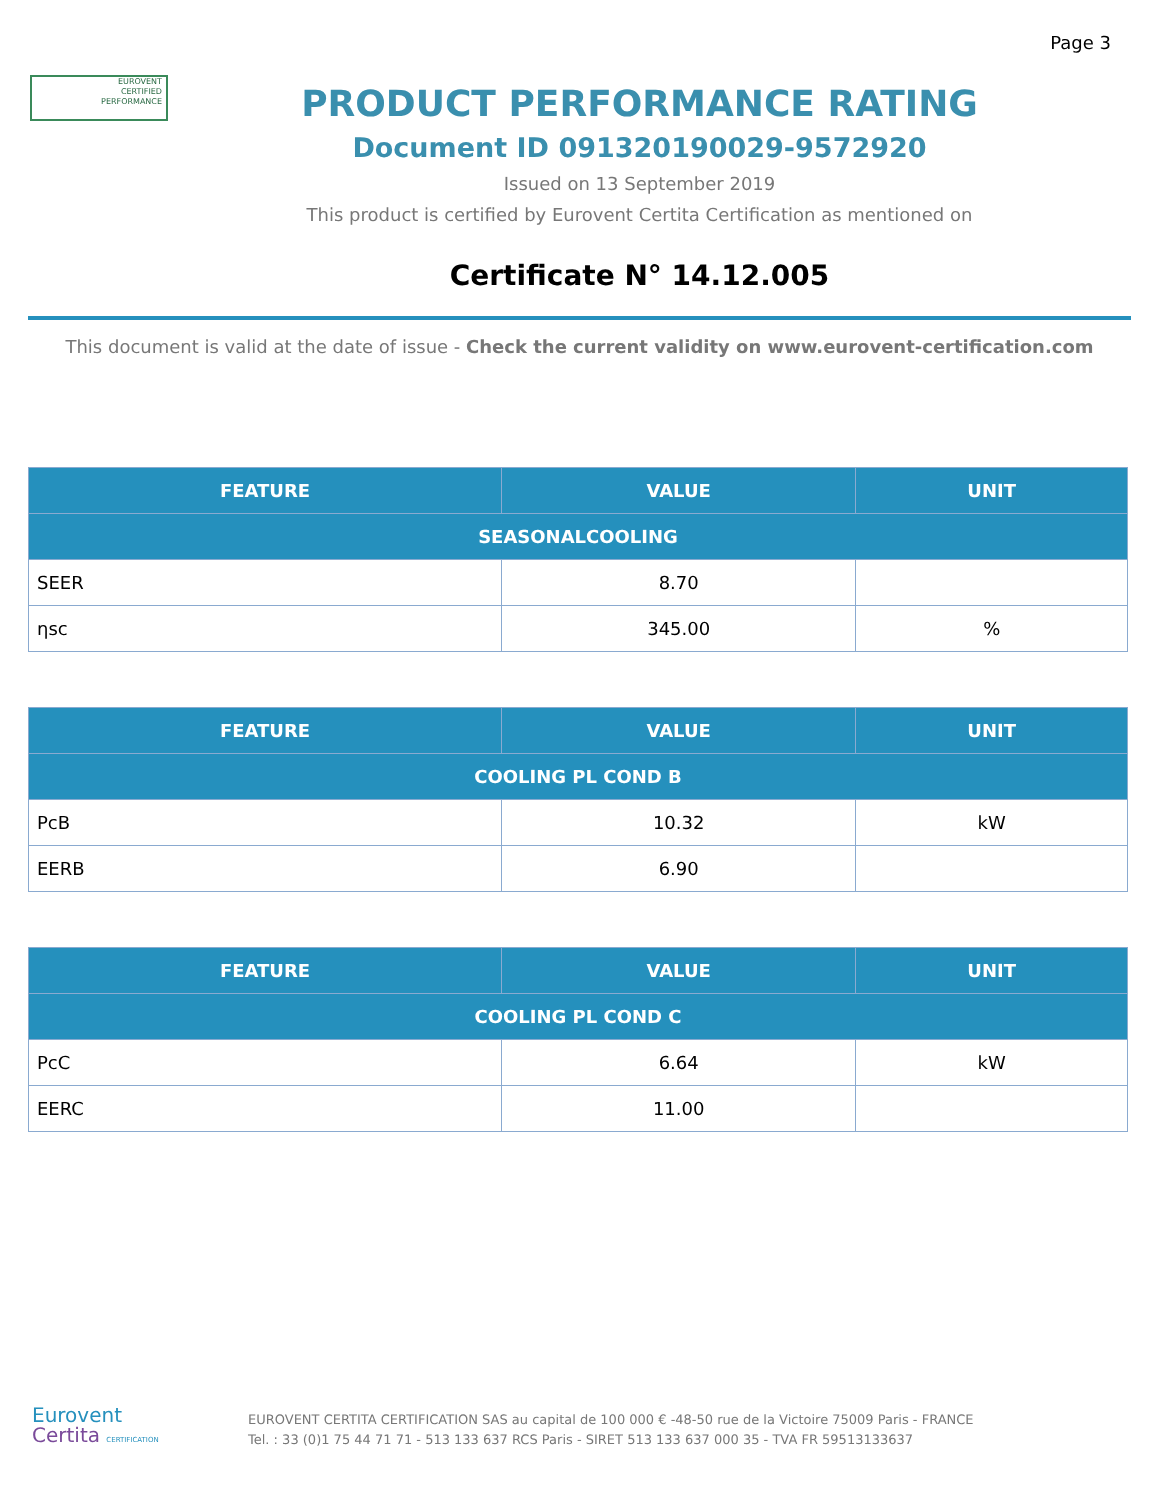Page 3
EUROVENT
CERTIFIED
PERFORMANCE
PRODUCT PERFORMANCE RATING
Document ID 091320190029-9572920
Issued on 13 September 2019
This product is certified by Eurovent Certita Certification as mentioned on
Certificate N° 14.12.005
This document is valid at the date of issue - Check the current validity on www.eurovent-certification.com
| FEATURE | VALUE | UNIT |
| --- | --- | --- |
| SEASONALCOOLING | | |
| SEER | 8.70 | |
| ηsc | 345.00 | % |
| FEATURE | VALUE | UNIT |
| --- | --- | --- |
| COOLING PL COND B | | |
| PcB | 10.32 | kW |
| EERB | 6.90 | |
| FEATURE | VALUE | UNIT |
| --- | --- | --- |
| COOLING PL COND C | | |
| PcC | 6.64 | kW |
| EERC | 11.00 | |
Eurovent
Certita CERTIFICATION
EUROVENT CERTITA CERTIFICATION SAS au capital de 100 000 € -48-50 rue de la Victoire 75009 Paris - FRANCE
Tel. : 33 (0)1 75 44 71 71 - 513 133 637 RCS Paris - SIRET 513 133 637 000 35 - TVA FR 59513133637